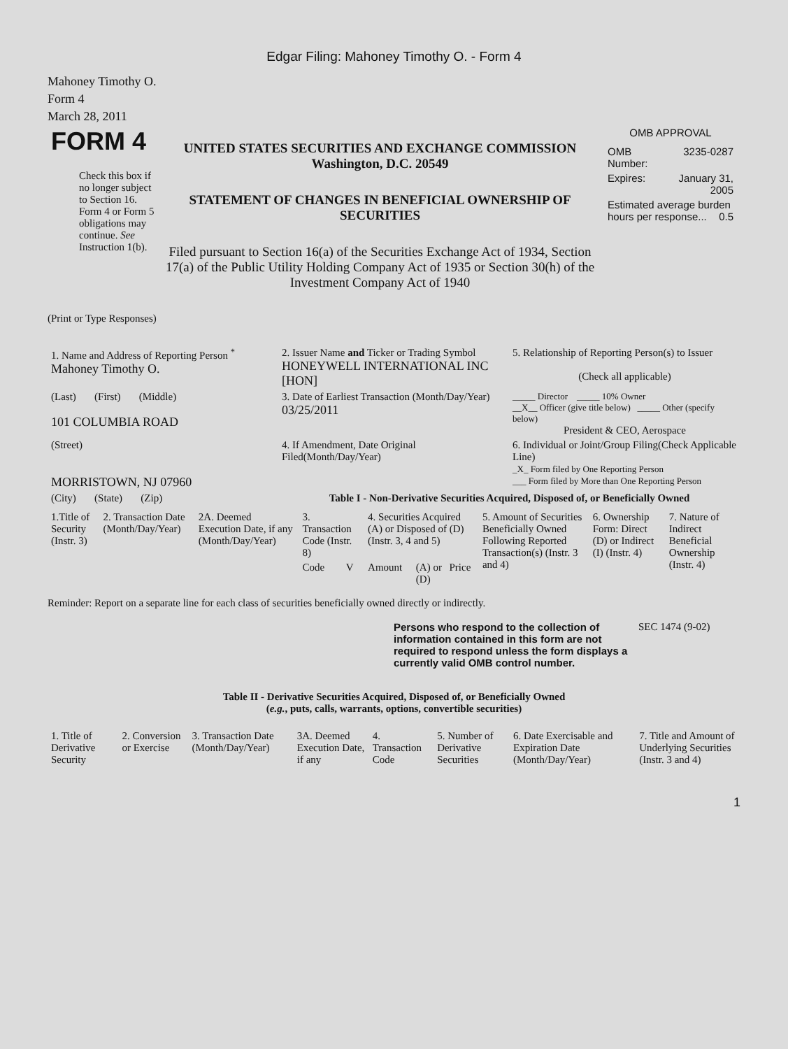Edgar Filing: Mahoney Timothy O. - Form 4
Mahoney Timothy O.
Form 4
March 28, 2011
| FORM 4 Check this box if no longer subject to Section 16. Form 4 or Form 5 obligations may continue. See Instruction 1(b). | UNITED STATES SECURITIES AND EXCHANGE COMMISSION Washington, D.C. 20549 STATEMENT OF CHANGES IN BENEFICIAL OWNERSHIP OF SECURITIES Filed pursuant to Section 16(a) of the Securities Exchange Act of 1934, Section 17(a) of the Public Utility Holding Company Act of 1935 or Section 30(h) of the Investment Company Act of 1940 | OMB APPROVAL / OMB Number: / 3235-0287 / / Expires: / January 31, 2005 / / Estimated average burden hours per response... 0.5 / / |
(Print or Type Responses)
| 1. Name and Address of Reporting Person <sup>*</sup> Mahoney Timothy O. | 2. Issuer Name and Ticker or Trading Symbol HONEYWELL INTERNATIONAL INC [HON] | 5. Relationship of Reporting Person(s) to Issuer (Check all applicable) |
| (Last) (First) (Middle) 101 COLUMBIA ROAD | 3. Date of Earliest Transaction (Month/Day/Year) 03/25/2011 | _____ Director _____ 10% Owner __X__ Officer (give title below) _____ Other (specify below) President & CEO, Aerospace |
| (Street) MORRISTOWN, NJ 07960 | 4. If Amendment, Date Original Filed(Month/Day/Year) | 6. Individual or Joint/Group Filing(Check Applicable Line) _X_ Form filed by One Reporting Person ___ Form filed by More than One Reporting Person |
| (City) (State) (Zip) | Table I - Non-Derivative Securities Acquired, Disposed of, or Beneficially Owned | |
| 1.Title of Security (Instr. 3) | 2. Transaction Date (Month/Day/Year) | 2A. Deemed Execution Date, if any (Month/Day/Year) | 3. Transaction Code (Instr. 8) | | 4. Securities Acquired (A) or Disposed of (D) (Instr. 3, 4 and 5) | | | 5. Amount of Securities Beneficially Owned Following Reported Transaction(s) (Instr. 3 and 4) | 6. Ownership Form: Direct (D) or Indirect (I) (Instr. 4) | 7. Nature of Indirect Beneficial Ownership (Instr. 4) |
| --- | --- | --- | --- | --- | --- | --- | --- | --- | --- | --- |
| | | | Code | V | Amount | (A) or (D) | Price | | | |
Reminder: Report on a separate line for each class of securities beneficially owned directly or indirectly.
| Persons who respond to the collection of information contained in this form are not required to respond unless the form displays a currently valid OMB control number. | SEC 1474 (9-02) |
Table II - Derivative Securities Acquired, Disposed of, or Beneficially Owned
(e.g., puts, calls, warrants, options, convertible securities)
| 1. Title of Derivative Security | 2. Conversion or Exercise | 3. Transaction Date (Month/Day/Year) | 3A. Deemed Execution Date, if any | 4. Transaction Code | 5. Number of Derivative Securities | 6. Date Exercisable and Expiration Date (Month/Day/Year) | 7. Title and Amount of Underlying Securities (Instr. 3 and 4) |
| --- | --- | --- | --- | --- | --- | --- | --- |
1